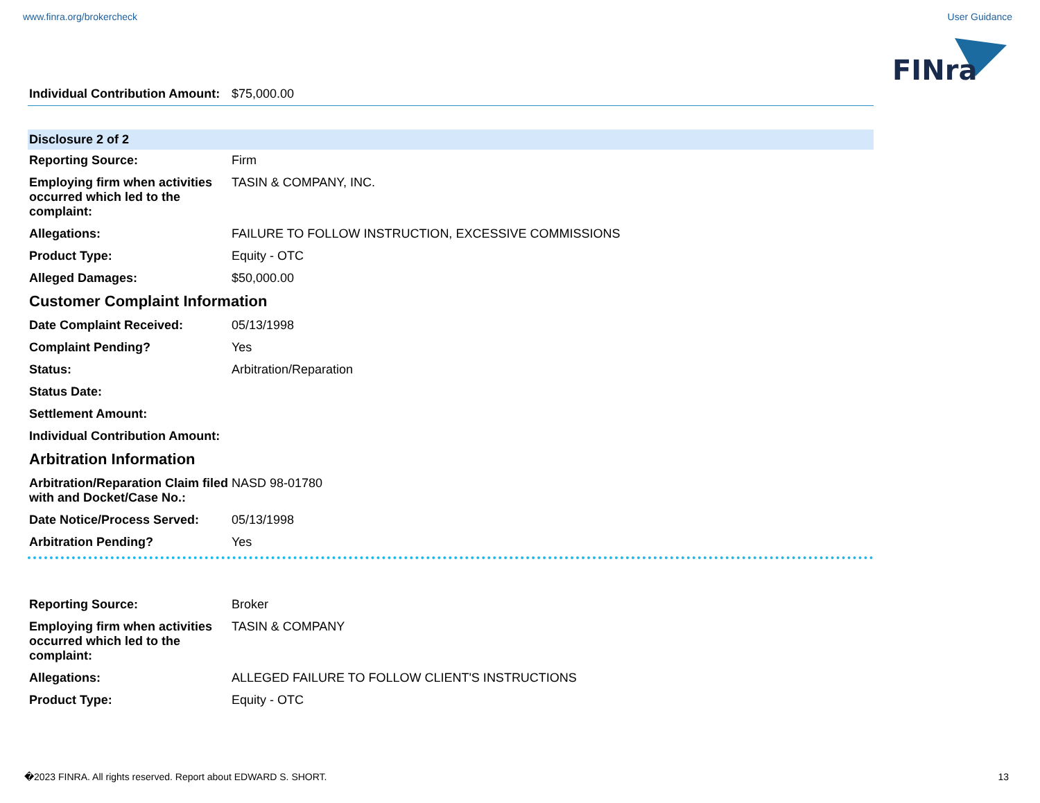www.finra.org/brokercheck User Guidance
FINra
| Individual Contribution Amount: | $75,000.00 |
Disclosure 2 of 2
| Reporting Source: | Firm |
| Employing firm when activities occurred which led to the complaint: | TASIN & COMPANY, INC. |
| Allegations: | FAILURE TO FOLLOW INSTRUCTION, EXCESSIVE COMMISSIONS |
| Product Type: | Equity - OTC |
| Alleged Damages: | $50,000.00 |
Customer Complaint Information
| Date Complaint Received: | 05/13/1998 |
| Complaint Pending? | Yes |
| Status: | Arbitration/Reparation |
| Status Date: | |
| Settlement Amount: | |
| Individual Contribution Amount: | |
Arbitration Information
| Arbitration/Reparation Claim filed with and Docket/Case No.: | NASD 98-01780 |
| Date Notice/Process Served: | 05/13/1998 |
| Arbitration Pending? | Yes |
| Reporting Source: | Broker |
| Employing firm when activities occurred which led to the complaint: | TASIN & COMPANY |
| Allegations: | ALLEGED FAILURE TO FOLLOW CLIENT'S INSTRUCTIONS |
| Product Type: | Equity - OTC |
�2023 FINRA. All rights reserved. Report about EDWARD S. SHORT. 13